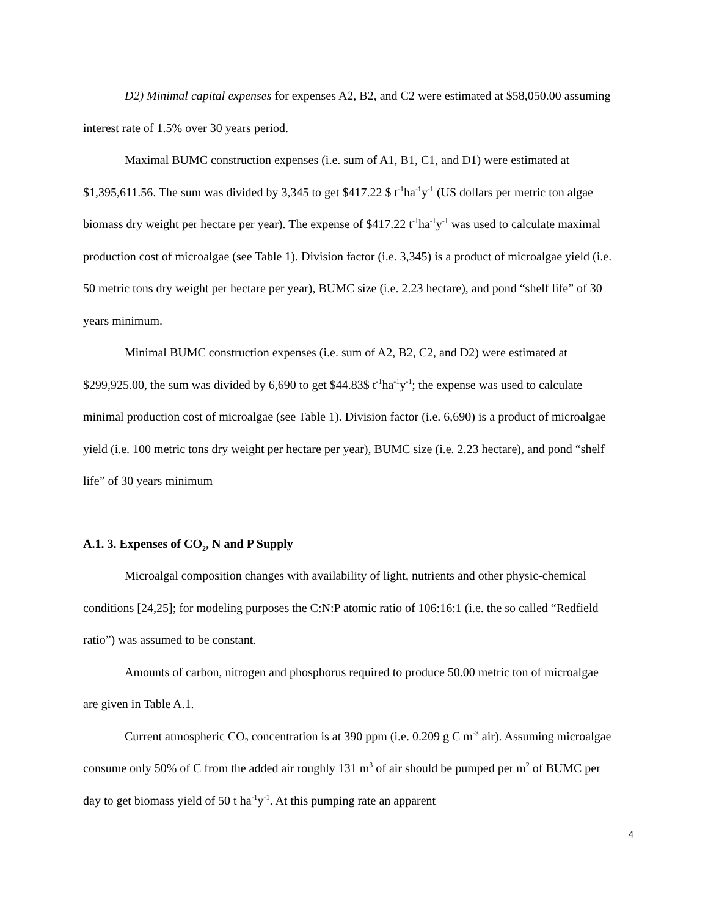D2) Minimal capital expenses for expenses A2, B2, and C2 were estimated at $58,050.00 assuming interest rate of 1.5% over 30 years period.
Maximal BUMC construction expenses (i.e. sum of A1, B1, C1, and D1) were estimated at $1,395,611.56. The sum was divided by 3,345 to get $417.22 $ t<sup>-1</sup>ha<sup>-1</sup>y<sup>-1</sup> (US dollars per metric ton algae biomass dry weight per hectare per year). The expense of $417.22 t<sup>-1</sup>ha<sup>-1</sup>y<sup>-1</sup> was used to calculate maximal production cost of microalgae (see Table 1). Division factor (i.e. 3,345) is a product of microalgae yield (i.e. 50 metric tons dry weight per hectare per year), BUMC size (i.e. 2.23 hectare), and pond “shelf life” of 30 years minimum.
Minimal BUMC construction expenses (i.e. sum of A2, B2, C2, and D2) were estimated at $299,925.00, the sum was divided by 6,690 to get $44.83$ t<sup>-1</sup>ha<sup>-1</sup>y<sup>-1</sup>; the expense was used to calculate minimal production cost of microalgae (see Table 1). Division factor (i.e. 6,690) is a product of microalgae yield (i.e. 100 metric tons dry weight per hectare per year), BUMC size (i.e. 2.23 hectare), and pond “shelf life” of 30 years minimum
A.1. 3. Expenses of CO<sub>2</sub>, N and P Supply
Microalgal composition changes with availability of light, nutrients and other physic-chemical conditions [24,25]; for modeling purposes the C:N:P atomic ratio of 106:16:1 (i.e. the so called “Redfield ratio”) was assumed to be constant.
Amounts of carbon, nitrogen and phosphorus required to produce 50.00 metric ton of microalgae are given in Table A.1.
Current atmospheric CO<sub>2</sub> concentration is at 390 ppm (i.e. 0.209 g C m<sup>-3</sup> air). Assuming microalgae consume only 50% of C from the added air roughly 131 m<sup>3</sup> of air should be pumped per m<sup>2</sup> of BUMC per day to get biomass yield of 50 t ha<sup>-1</sup>y<sup>-1</sup>. At this pumping rate an apparent
4